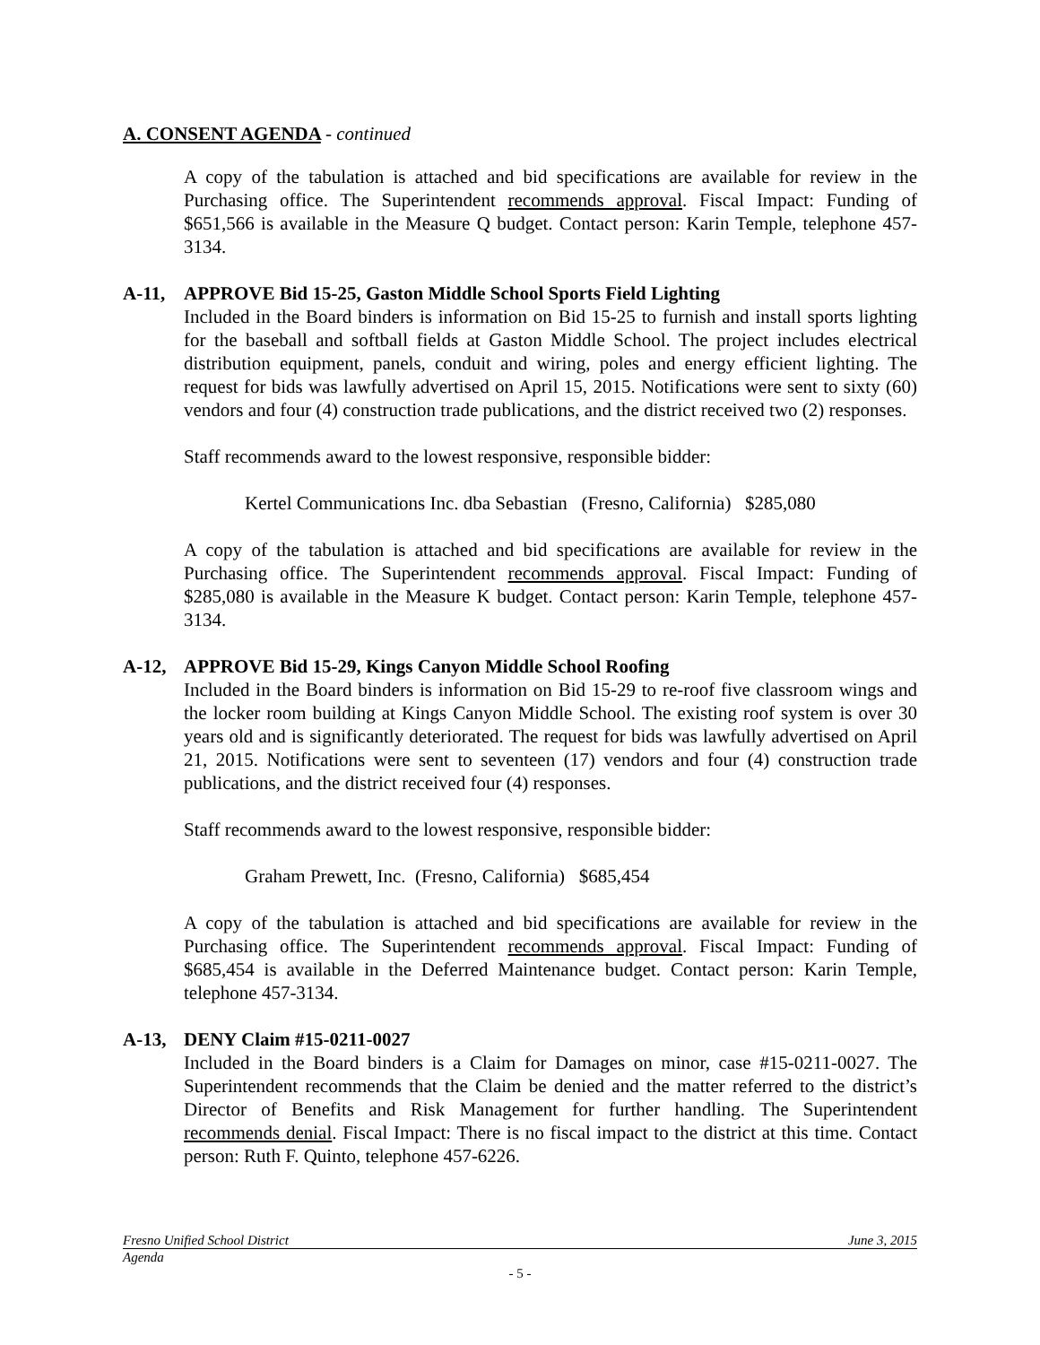A. CONSENT AGENDA - continued
A copy of the tabulation is attached and bid specifications are available for review in the Purchasing office. The Superintendent recommends approval. Fiscal Impact: Funding of $651,566 is available in the Measure Q budget. Contact person: Karin Temple, telephone 457-3134.
A-11, APPROVE Bid 15-25, Gaston Middle School Sports Field Lighting
Included in the Board binders is information on Bid 15-25 to furnish and install sports lighting for the baseball and softball fields at Gaston Middle School. The project includes electrical distribution equipment, panels, conduit and wiring, poles and energy efficient lighting. The request for bids was lawfully advertised on April 15, 2015. Notifications were sent to sixty (60) vendors and four (4) construction trade publications, and the district received two (2) responses.
Staff recommends award to the lowest responsive, responsible bidder:
Kertel Communications Inc. dba Sebastian (Fresno, California) $285,080
A copy of the tabulation is attached and bid specifications are available for review in the Purchasing office. The Superintendent recommends approval. Fiscal Impact: Funding of $285,080 is available in the Measure K budget. Contact person: Karin Temple, telephone 457-3134.
A-12, APPROVE Bid 15-29, Kings Canyon Middle School Roofing
Included in the Board binders is information on Bid 15-29 to re-roof five classroom wings and the locker room building at Kings Canyon Middle School. The existing roof system is over 30 years old and is significantly deteriorated. The request for bids was lawfully advertised on April 21, 2015. Notifications were sent to seventeen (17) vendors and four (4) construction trade publications, and the district received four (4) responses.
Staff recommends award to the lowest responsive, responsible bidder:
Graham Prewett, Inc. (Fresno, California) $685,454
A copy of the tabulation is attached and bid specifications are available for review in the Purchasing office. The Superintendent recommends approval. Fiscal Impact: Funding of $685,454 is available in the Deferred Maintenance budget. Contact person: Karin Temple, telephone 457-3134.
A-13, DENY Claim #15-0211-0027
Included in the Board binders is a Claim for Damages on minor, case #15-0211-0027. The Superintendent recommends that the Claim be denied and the matter referred to the district’s Director of Benefits and Risk Management for further handling. The Superintendent recommends denial. Fiscal Impact: There is no fiscal impact to the district at this time. Contact person: Ruth F. Quinto, telephone 457-6226.
Fresno Unified School District June 3, 2015
Agenda
- 5 -